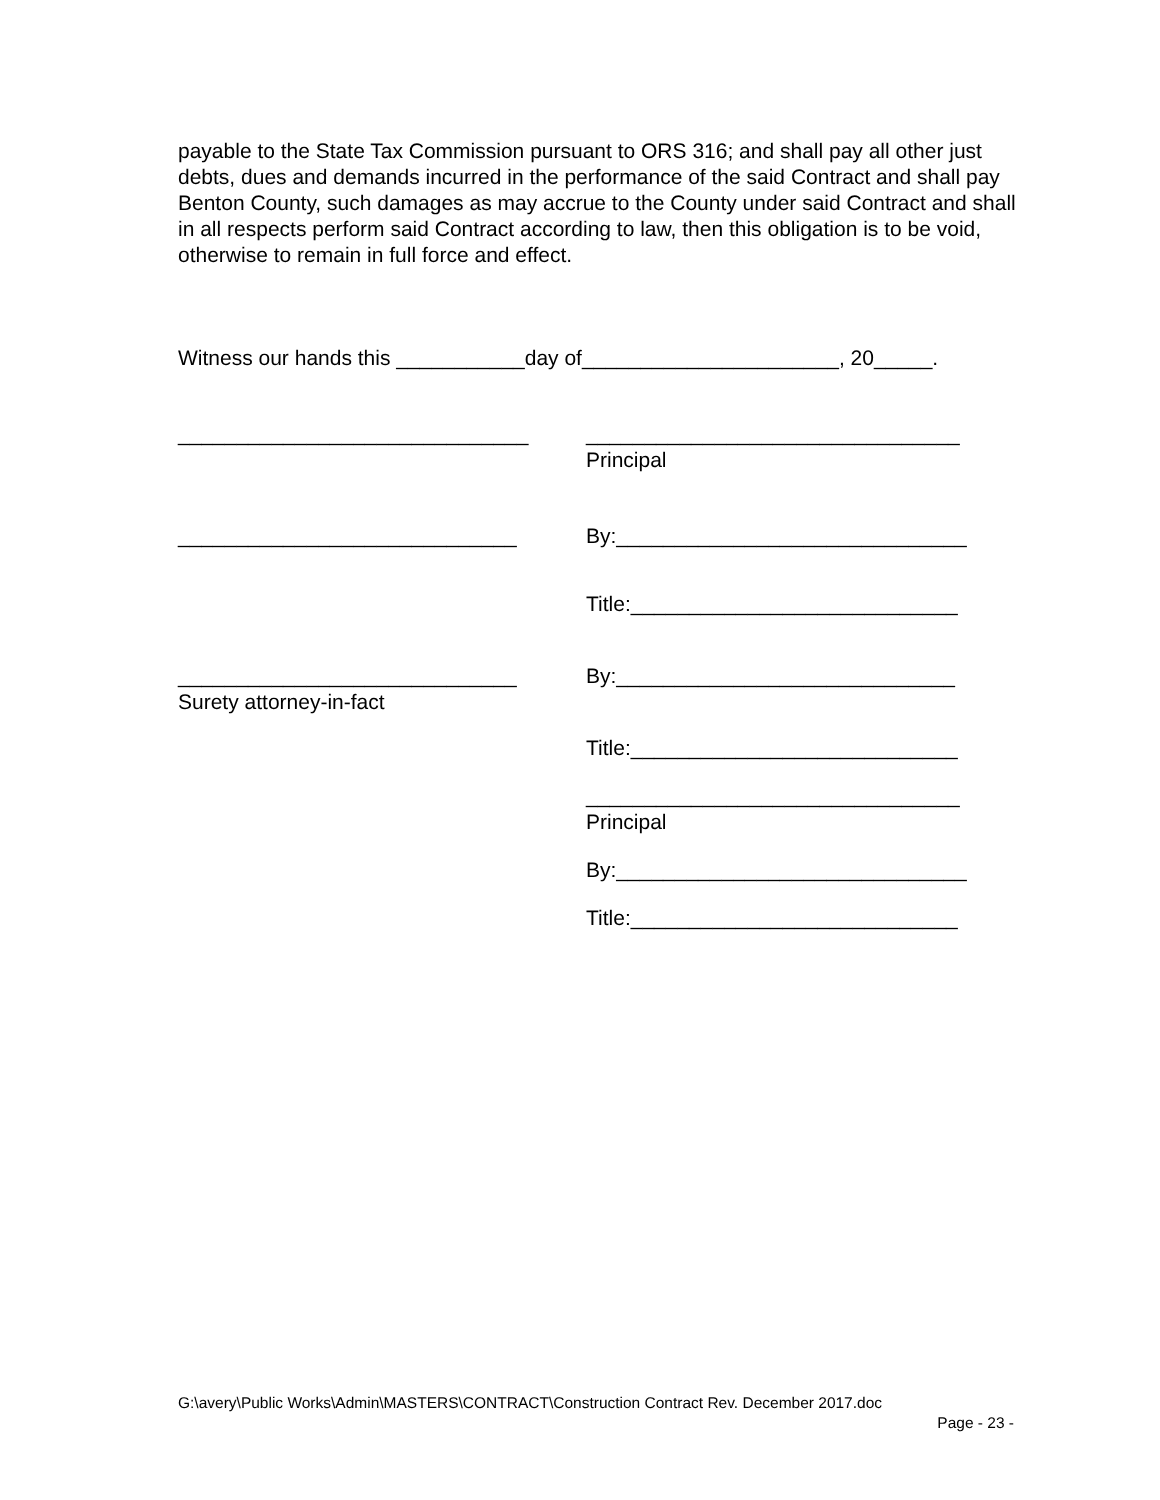payable to the State Tax Commission pursuant to ORS 316; and shall pay all other just debts, dues and demands incurred in the performance of the said Contract and shall pay Benton County, such damages as may accrue to the County under said Contract and shall in all respects perform said Contract according to law, then this obligation is to be void, otherwise to remain in full force and effect.
Witness our hands this ___________day of______________________, 20_____.
______________________________
________________________________
Principal
_____________________________
By:______________________________
Title:____________________________
_____________________________
By:_____________________________
Surety attorney-in-fact
Title:____________________________
________________________________
Principal
By:______________________________
Title:____________________________
G:\avery\Public Works\Admin\MASTERS\CONTRACT\Construction Contract Rev. December 2017.doc
Page - 23 -